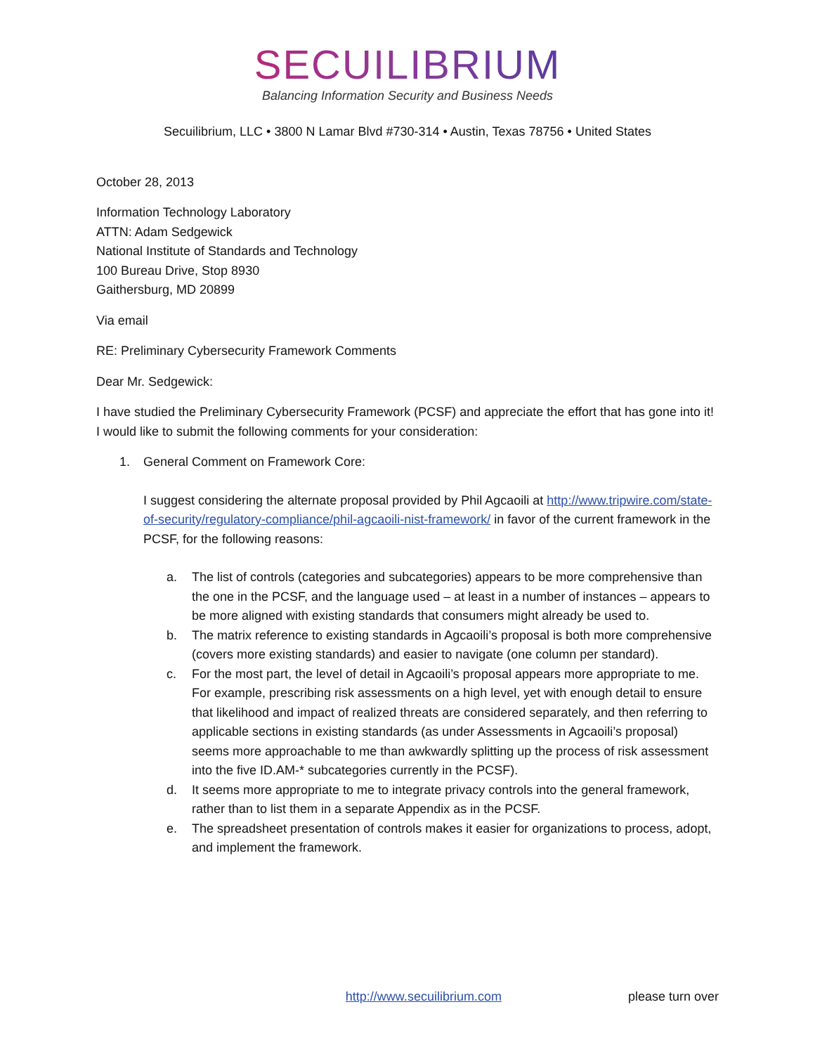SECUILIBRIUM
Balancing Information Security and Business Needs
Secuilibrium, LLC • 3800 N Lamar Blvd #730-314 • Austin, Texas 78756 • United States
October 28, 2013
Information Technology Laboratory
ATTN: Adam Sedgewick
National Institute of Standards and Technology
100 Bureau Drive, Stop 8930
Gaithersburg, MD 20899
Via email
RE: Preliminary Cybersecurity Framework Comments
Dear Mr. Sedgewick:
I have studied the Preliminary Cybersecurity Framework (PCSF) and appreciate the effort that has gone into it! I would like to submit the following comments for your consideration:
1. General Comment on Framework Core:
I suggest considering the alternate proposal provided by Phil Agcaoili at http://www.tripwire.com/state-of-security/regulatory-compliance/phil-agcaoili-nist-framework/ in favor of the current framework in the PCSF, for the following reasons:
a. The list of controls (categories and subcategories) appears to be more comprehensive than the one in the PCSF, and the language used – at least in a number of instances – appears to be more aligned with existing standards that consumers might already be used to.
b. The matrix reference to existing standards in Agcaoili’s proposal is both more comprehensive (covers more existing standards) and easier to navigate (one column per standard).
c. For the most part, the level of detail in Agcaoili’s proposal appears more appropriate to me. For example, prescribing risk assessments on a high level, yet with enough detail to ensure that likelihood and impact of realized threats are considered separately, and then referring to applicable sections in existing standards (as under Assessments in Agcaoili’s proposal) seems more approachable to me than awkwardly splitting up the process of risk assessment into the five ID.AM-* subcategories currently in the PCSF).
d. It seems more appropriate to me to integrate privacy controls into the general framework, rather than to list them in a separate Appendix as in the PCSF.
e. The spreadsheet presentation of controls makes it easier for organizations to process, adopt, and implement the framework.
http://www.secuilibrium.com please turn over